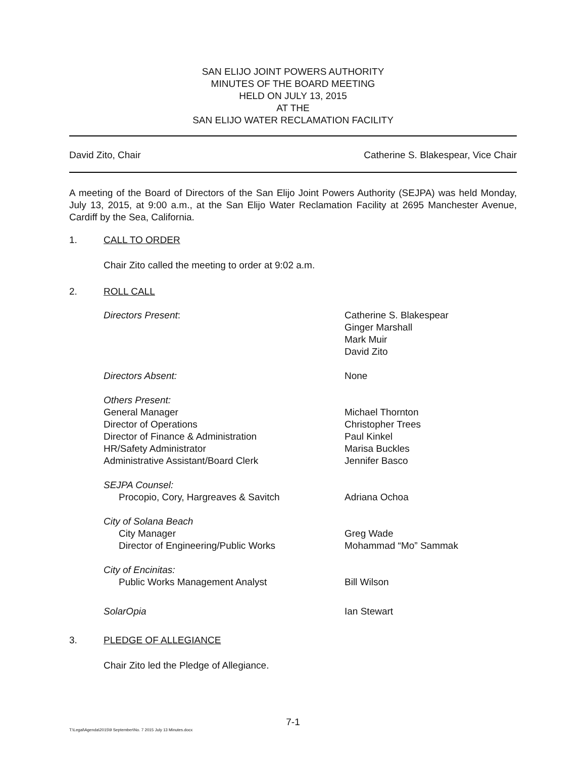SAN ELIJO JOINT POWERS AUTHORITY
MINUTES OF THE BOARD MEETING
HELD ON JULY 13, 2015
AT THE
SAN ELIJO WATER RECLAMATION FACILITY
David Zito, Chair Catherine S. Blakespear, Vice Chair
A meeting of the Board of Directors of the San Elijo Joint Powers Authority (SEJPA) was held Monday, July 13, 2015, at 9:00 a.m., at the San Elijo Water Reclamation Facility at 2695 Manchester Avenue, Cardiff by the Sea, California.
1. CALL TO ORDER
Chair Zito called the meeting to order at 9:02 a.m.
2. ROLL CALL
Directors Present: Catherine S. Blakespear
Ginger Marshall
Mark Muir
David Zito
Directors Absent: None
Others Present:
General Manager
Director of Operations
Director of Finance & Administration
HR/Safety Administrator
Administrative Assistant/Board Clerk
Michael Thornton
Christopher Trees
Paul Kinkel
Marisa Buckles
Jennifer Basco
SEJPA Counsel:
Procopio, Cory, Hargreaves & Savitch
Adriana Ochoa
City of Solana Beach
City Manager
Director of Engineering/Public Works
Greg Wade
Mohammad “Mo” Sammak
City of Encinitas:
Public Works Management Analyst
Bill Wilson
SolarOpia Ian Stewart
3. PLEDGE OF ALLEGIANCE
Chair Zito led the Pledge of Allegiance.
7-1
T:\Legal\Agenda\2015\9 September\No. 7 2015 July 13 Minutes.docx